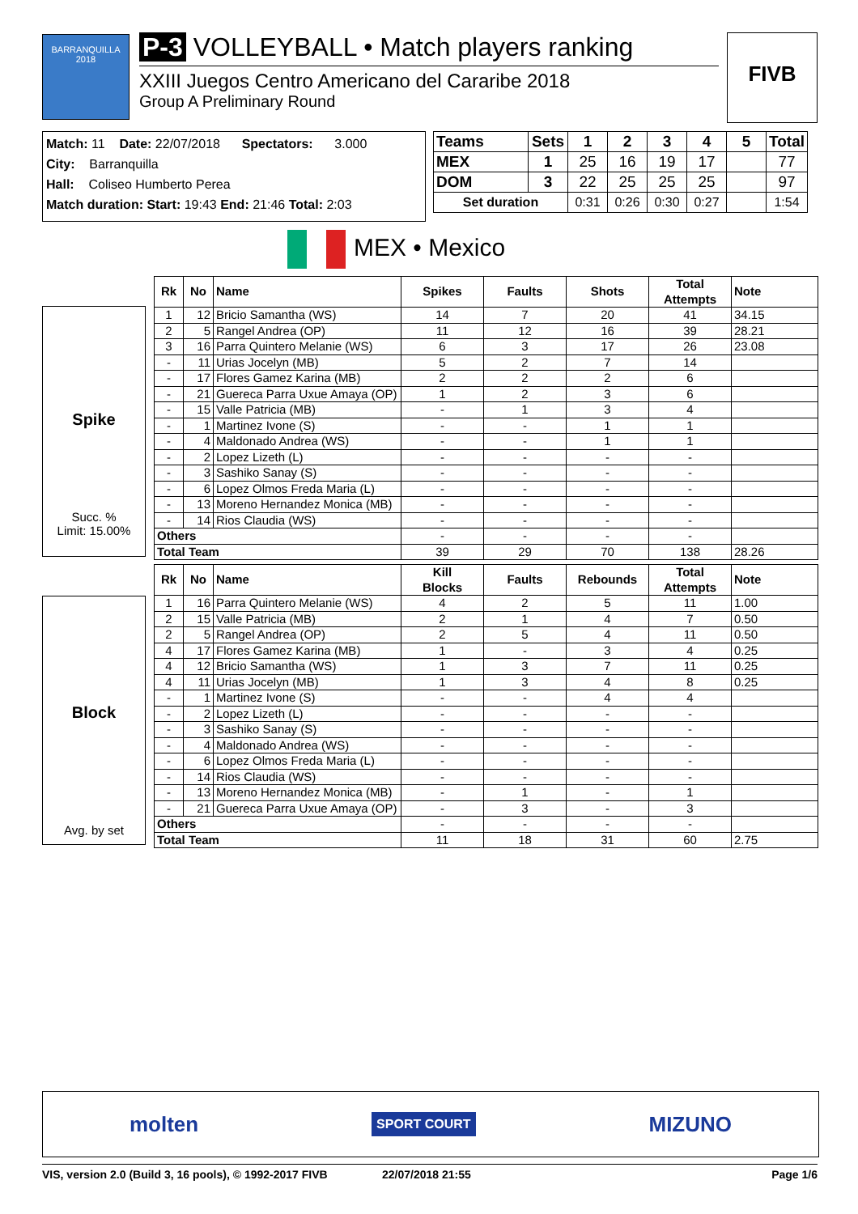BARRANQUILLA 2018
P-3 VOLLEYBALL • Match players ranking
XXIII Juegos Centro Americano del Cararibe 2018
Group A Preliminary Round
FIVB
Match: 11 Date: 22/07/2018 Spectators: 3.000
City: Barranquilla
Hall: Coliseo Humberto Perea
Match duration: Start: 19:43 End: 21:46 Total: 2:03
| Teams | Sets | 1 | 2 | 3 | 4 | 5 | Total |
| MEX | 1 | 25 | 16 | 19 | 17 | | 77 |
| DOM | 3 | 22 | 25 | 25 | 25 | | 97 |
| Set duration | | 0:31 | 0:26 | 0:30 | 0:27 | | 1:54 |
MEX • Mexico
Spike
Succ. %
Limit: 15.00%
| Rk | No | Name | Spikes | Faults | Shots | Total Attempts | Note |
| --- | --- | --- | --- | --- | --- | --- | --- |
| 1 | 12 | Bricio Samantha (WS) | 14 | 7 | 20 | 41 | 34.15 |
| 2 | 5 | Rangel Andrea (OP) | 11 | 12 | 16 | 39 | 28.21 |
| 3 | 16 | Parra Quintero Melanie (WS) | 6 | 3 | 17 | 26 | 23.08 |
| - | 11 | Urias Jocelyn (MB) | 5 | 2 | 7 | 14 | |
| - | 17 | Flores Gamez Karina (MB) | 2 | 2 | 2 | 6 | |
| - | 21 | Guereca Parra Uxue Amaya (OP) | 1 | 2 | 3 | 6 | |
| - | 15 | Valle Patricia (MB) | - | 1 | 3 | 4 | |
| - | 1 | Martinez Ivone (S) | - | - | 1 | 1 | |
| - | 4 | Maldonado Andrea (WS) | - | - | 1 | 1 | |
| - | 2 | Lopez Lizeth (L) | - | - | - | - | |
| - | 3 | Sashiko Sanay (S) | - | - | - | - | |
| - | 6 | Lopez Olmos Freda Maria (L) | - | - | - | - | |
| - | 13 | Moreno Hernandez Monica (MB) | - | - | - | - | |
| - | 14 | Rios Claudia (WS) | - | - | - | - | |
| Others | | | - | - | - | - | |
| Total Team | | | 39 | 29 | 70 | 138 | 28.26 |
Block
Avg. by set
| Rk | No | Name | Kill Blocks | Faults | Rebounds | Total Attempts | Note |
| --- | --- | --- | --- | --- | --- | --- | --- |
| 1 | 16 | Parra Quintero Melanie (WS) | 4 | 2 | 5 | 11 | 1.00 |
| 2 | 15 | Valle Patricia (MB) | 2 | 1 | 4 | 7 | 0.50 |
| 2 | 5 | Rangel Andrea (OP) | 2 | 5 | 4 | 11 | 0.50 |
| 4 | 17 | Flores Gamez Karina (MB) | 1 | - | 3 | 4 | 0.25 |
| 4 | 12 | Bricio Samantha (WS) | 1 | 3 | 7 | 11 | 0.25 |
| 4 | 11 | Urias Jocelyn (MB) | 1 | 3 | 4 | 8 | 0.25 |
| - | 1 | Martinez Ivone (S) | - | - | 4 | 4 | |
| - | 2 | Lopez Lizeth (L) | - | - | - | - | |
| - | 3 | Sashiko Sanay (S) | - | - | - | - | |
| - | 4 | Maldonado Andrea (WS) | - | - | - | - | |
| - | 6 | Lopez Olmos Freda Maria (L) | - | - | - | - | |
| - | 14 | Rios Claudia (WS) | - | - | - | - | |
| - | 13 | Moreno Hernandez Monica (MB) | - | 1 | - | 1 | |
| - | 21 | Guereca Parra Uxue Amaya (OP) | - | 3 | - | 3 | |
| Others | | | - | - | - | - | |
| Total Team | | | 11 | 18 | 31 | 60 | 2.75 |
molten SPORT COURT MIZUNO
VIS, version 2.0 (Build 3, 16 pools), © 1992-2017 FIVB 22/07/2018 21:55 Page 1/6